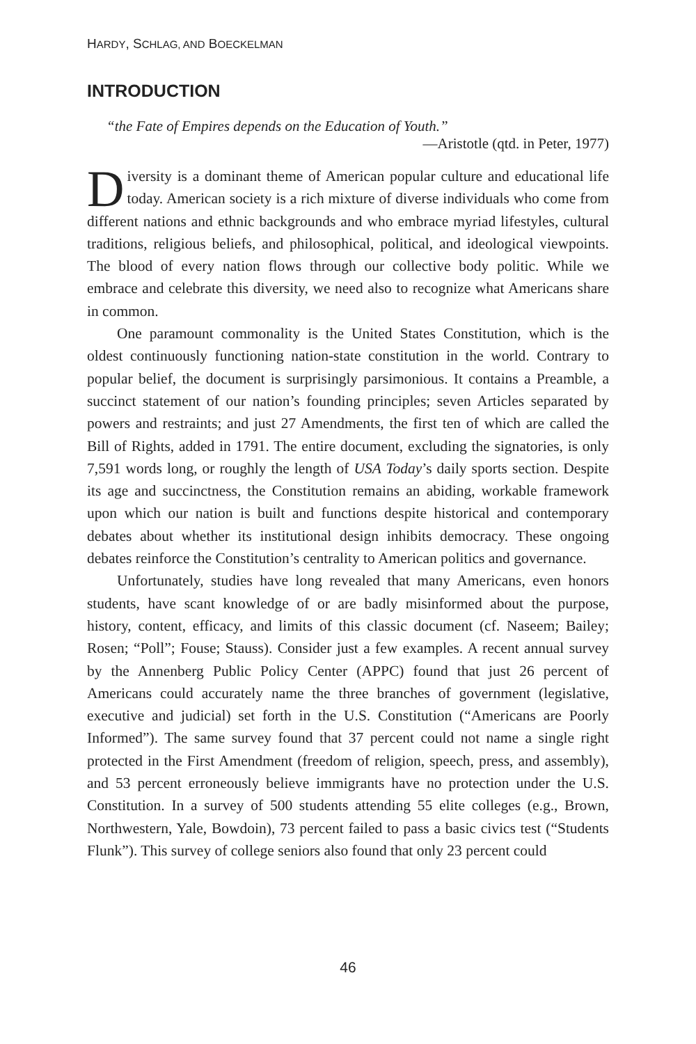HARDY, SCHLAG, AND BOECKELMAN
INTRODUCTION
“the Fate of Empires depends on the Education of Youth.”
—Aristotle (qtd. in Peter, 1977)
Diversity is a dominant theme of American popular culture and educational life today. American society is a rich mixture of diverse individuals who come from different nations and ethnic backgrounds and who embrace myriad lifestyles, cultural traditions, religious beliefs, and philosophical, political, and ideological viewpoints. The blood of every nation flows through our collective body politic. While we embrace and celebrate this diversity, we need also to recognize what Americans share in common.
One paramount commonality is the United States Constitution, which is the oldest continuously functioning nation-state constitution in the world. Contrary to popular belief, the document is surprisingly parsimonious. It contains a Preamble, a succinct statement of our nation’s founding principles; seven Articles separated by powers and restraints; and just 27 Amendments, the first ten of which are called the Bill of Rights, added in 1791. The entire document, excluding the signatories, is only 7,591 words long, or roughly the length of USA Today’s daily sports section. Despite its age and succinctness, the Constitution remains an abiding, workable framework upon which our nation is built and functions despite historical and contemporary debates about whether its institutional design inhibits democracy. These ongoing debates reinforce the Constitution’s centrality to American politics and governance.
Unfortunately, studies have long revealed that many Americans, even honors students, have scant knowledge of or are badly misinformed about the purpose, history, content, efficacy, and limits of this classic document (cf. Naseem; Bailey; Rosen; “Poll”; Fouse; Stauss). Consider just a few examples. A recent annual survey by the Annenberg Public Policy Center (APPC) found that just 26 percent of Americans could accurately name the three branches of government (legislative, executive and judicial) set forth in the U.S. Constitution (“Americans are Poorly Informed”). The same survey found that 37 percent could not name a single right protected in the First Amendment (freedom of religion, speech, press, and assembly), and 53 percent erroneously believe immigrants have no protection under the U.S. Constitution. In a survey of 500 students attending 55 elite colleges (e.g., Brown, Northwestern, Yale, Bowdoin), 73 percent failed to pass a basic civics test (“Students Flunk”). This survey of college seniors also found that only 23 percent could
46